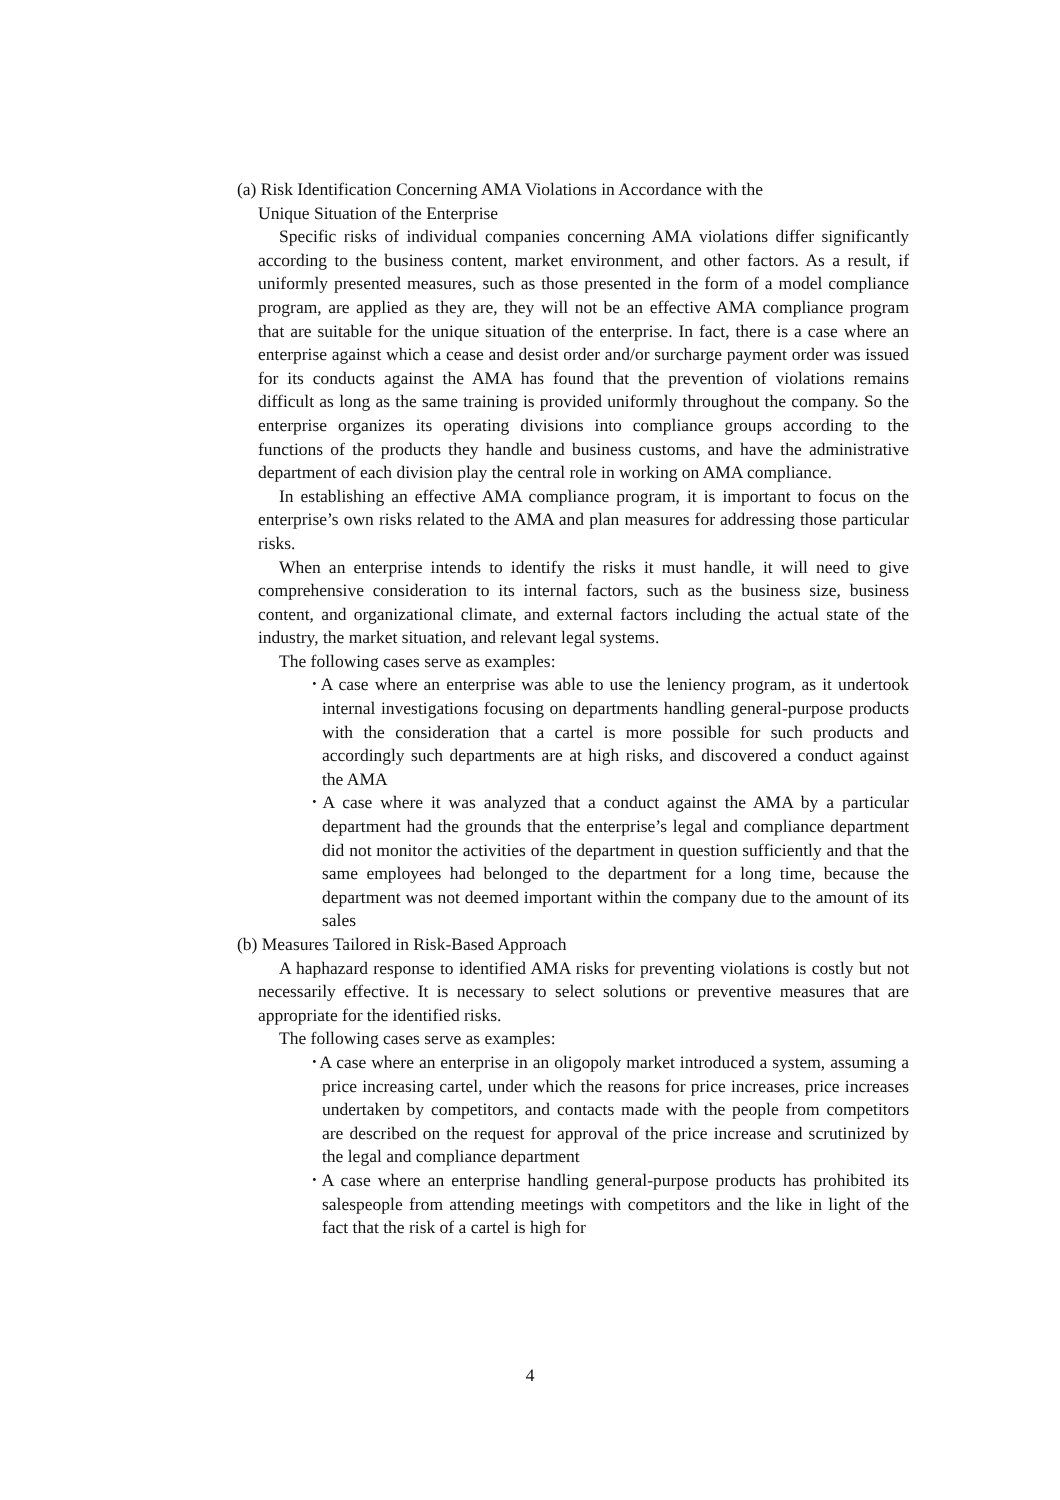(a) Risk Identification Concerning AMA Violations in Accordance with the
Unique Situation of the Enterprise
Specific risks of individual companies concerning AMA violations differ significantly according to the business content, market environment, and other factors. As a result, if uniformly presented measures, such as those presented in the form of a model compliance program, are applied as they are, they will not be an effective AMA compliance program that are suitable for the unique situation of the enterprise. In fact, there is a case where an enterprise against which a cease and desist order and/or surcharge payment order was issued for its conducts against the AMA has found that the prevention of violations remains difficult as long as the same training is provided uniformly throughout the company. So the enterprise organizes its operating divisions into compliance groups according to the functions of the products they handle and business customs, and have the administrative department of each division play the central role in working on AMA compliance.
In establishing an effective AMA compliance program, it is important to focus on the enterprise’s own risks related to the AMA and plan measures for addressing those particular risks.
When an enterprise intends to identify the risks it must handle, it will need to give comprehensive consideration to its internal factors, such as the business size, business content, and organizational climate, and external factors including the actual state of the industry, the market situation, and relevant legal systems.
The following cases serve as examples:
･A case where an enterprise was able to use the leniency program, as it undertook internal investigations focusing on departments handling general-purpose products with the consideration that a cartel is more possible for such products and accordingly such departments are at high risks, and discovered a conduct against the AMA
･A case where it was analyzed that a conduct against the AMA by a particular department had the grounds that the enterprise’s legal and compliance department did not monitor the activities of the department in question sufficiently and that the same employees had belonged to the department for a long time, because the department was not deemed important within the company due to the amount of its sales
(b) Measures Tailored in Risk-Based Approach
A haphazard response to identified AMA risks for preventing violations is costly but not necessarily effective. It is necessary to select solutions or preventive measures that are appropriate for the identified risks.
The following cases serve as examples:
･A case where an enterprise in an oligopoly market introduced a system, assuming a price increasing cartel, under which the reasons for price increases, price increases undertaken by competitors, and contacts made with the people from competitors are described on the request for approval of the price increase and scrutinized by the legal and compliance department
･A case where an enterprise handling general-purpose products has prohibited its salespeople from attending meetings with competitors and the like in light of the fact that the risk of a cartel is high for
4